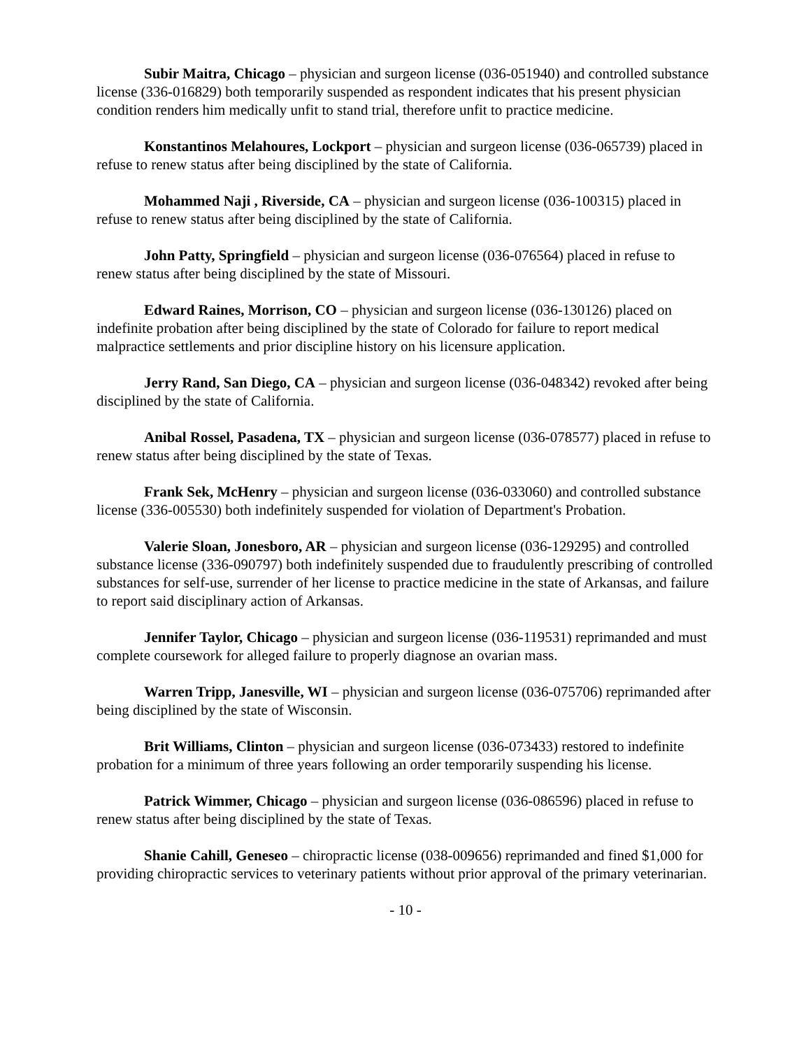Subir Maitra, Chicago – physician and surgeon license (036-051940) and controlled substance license (336-016829) both temporarily suspended as respondent indicates that his present physician condition renders him medically unfit to stand trial, therefore unfit to practice medicine.
Konstantinos Melahoures, Lockport – physician and surgeon license (036-065739) placed in refuse to renew status after being disciplined by the state of California.
Mohammed Naji , Riverside, CA – physician and surgeon license (036-100315) placed in refuse to renew status after being disciplined by the state of California.
John Patty, Springfield – physician and surgeon license (036-076564) placed in refuse to renew status after being disciplined by the state of Missouri.
Edward Raines, Morrison, CO – physician and surgeon license (036-130126) placed on indefinite probation after being disciplined by the state of Colorado for failure to report medical malpractice settlements and prior discipline history on his licensure application.
Jerry Rand, San Diego, CA – physician and surgeon license (036-048342) revoked after being disciplined by the state of California.
Anibal Rossel, Pasadena, TX – physician and surgeon license (036-078577) placed in refuse to renew status after being disciplined by the state of Texas.
Frank Sek, McHenry – physician and surgeon license (036-033060) and controlled substance license (336-005530) both indefinitely suspended for violation of Department's Probation.
Valerie Sloan, Jonesboro, AR – physician and surgeon license (036-129295) and controlled substance license (336-090797) both indefinitely suspended due to fraudulently prescribing of controlled substances for self-use, surrender of her license to practice medicine in the state of Arkansas, and failure to report said disciplinary action of Arkansas.
Jennifer Taylor, Chicago – physician and surgeon license (036-119531) reprimanded and must complete coursework for alleged failure to properly diagnose an ovarian mass.
Warren Tripp, Janesville, WI – physician and surgeon license (036-075706) reprimanded after being disciplined by the state of Wisconsin.
Brit Williams, Clinton – physician and surgeon license (036-073433) restored to indefinite probation for a minimum of three years following an order temporarily suspending his license.
Patrick Wimmer, Chicago – physician and surgeon license (036-086596) placed in refuse to renew status after being disciplined by the state of Texas.
Shanie Cahill, Geneseo – chiropractic license (038-009656) reprimanded and fined $1,000 for providing chiropractic services to veterinary patients without prior approval of the primary veterinarian.
- 10 -